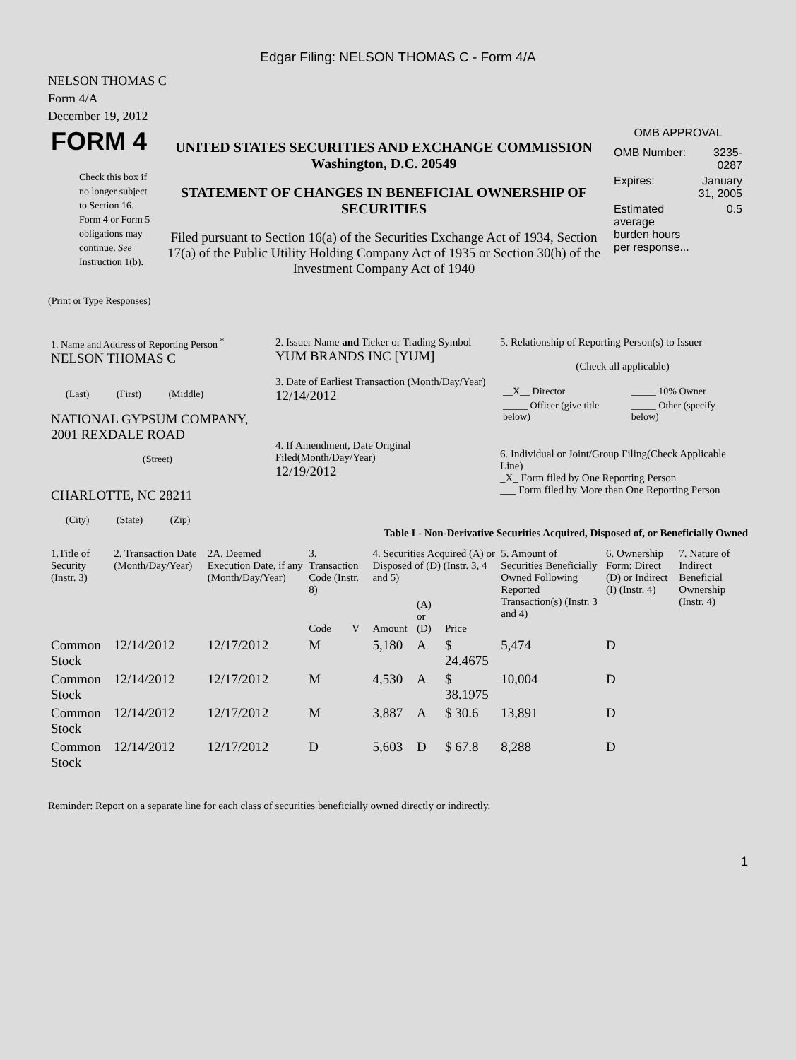Edgar Filing: NELSON THOMAS C - Form 4/A
NELSON THOMAS C
Form 4/A
December 19, 2012
| FORM 4 Check this box if no longer subject to Section 16. Form 4 or Form 5 obligations may continue. See Instruction 1(b). | UNITED STATES SECURITIES AND EXCHANGE COMMISSION Washington, D.C. 20549 STATEMENT OF CHANGES IN BENEFICIAL OWNERSHIP OF SECURITIES Filed pursuant to Section 16(a) of the Securities Exchange Act of 1934, Section 17(a) of the Public Utility Holding Company Act of 1935 or Section 30(h) of the Investment Company Act of 1940 | OMB APPROVAL / OMB Number: / 3235-0287 / / Expires: / January 31, 2005 / / Estimated average burden hours per response... / 0.5 / |
(Print or Type Responses)
| 1. Name and Address of Reporting Person <sup>*</sup> NELSON THOMAS C (Last) (First) (Middle) NATIONAL GYPSUM COMPANY, 2001 REXDALE ROAD (Street) CHARLOTTE, NC 28211 (City) (State) (Zip) | 2. Issuer Name and Ticker or Trading Symbol YUM BRANDS INC [YUM] 3. Date of Earliest Transaction (Month/Day/Year) 12/14/2012 4. If Amendment, Date Original Filed(Month/Day/Year) 12/19/2012 | 5. Relationship of Reporting Person(s) to Issuer (Check all applicable) / __X__ Director / _____ 10% Owner / / _____ Officer (give title below) / _____ Other (specify below) / 6. Individual or Joint/Group Filing(Check Applicable Line) _X_ Form filed by One Reporting Person ___ Form filed by More than One Reporting Person |
Table I - Non-Derivative Securities Acquired, Disposed of, or Beneficially Owned
| 1.Title of Security (Instr. 3) | 2. Transaction Date (Month/Day/Year) | 2A. Deemed Execution Date, if any (Month/Day/Year) | 3. Transaction Code (Instr. 8) | | 4. Securities Acquired (A) or Disposed of (D) (Instr. 3, 4 and 5) | | | 5. Amount of Securities Beneficially Owned Following Reported Transaction(s) (Instr. 3 and 4) | 6. Ownership Form: Direct (D) or Indirect (I) (Instr. 4) | 7. Nature of Indirect Beneficial Ownership (Instr. 4) |
| --- | --- | --- | --- | --- | --- | --- | --- | --- | --- | --- |
| | | | Code | V | Amount | (A) or (D) | Price | | | |
| Common Stock | 12/14/2012 | 12/17/2012 | M | | 5,180 | A | $ 24.4675 | 5,474 | D | |
| Common Stock | 12/14/2012 | 12/17/2012 | M | | 4,530 | A | $ 38.1975 | 10,004 | D | |
| Common Stock | 12/14/2012 | 12/17/2012 | M | | 3,887 | A | $ 30.6 | 13,891 | D | |
| Common Stock | 12/14/2012 | 12/17/2012 | D | | 5,603 | D | $ 67.8 | 8,288 | D | |
Reminder: Report on a separate line for each class of securities beneficially owned directly or indirectly.
1